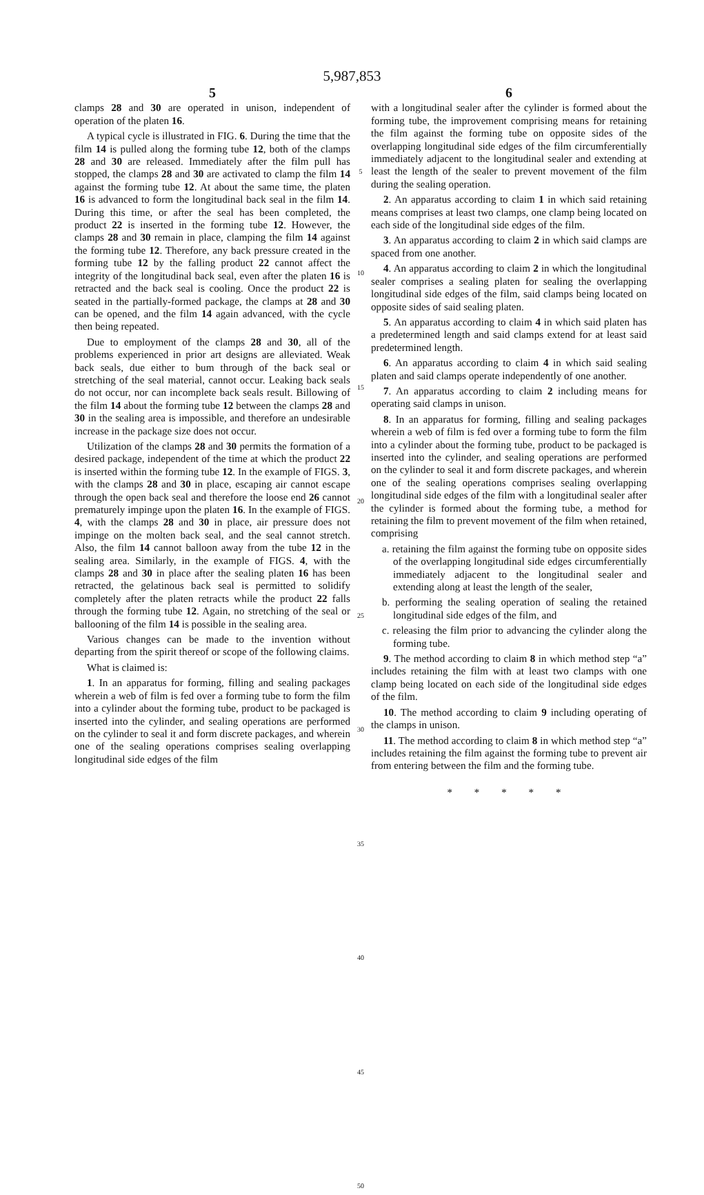5,987,853
5
clamps 28 and 30 are operated in unison, independent of operation of the platen 16.
A typical cycle is illustrated in FIG. 6. During the time that the film 14 is pulled along the forming tube 12, both of the clamps 28 and 30 are released. Immediately after the film pull has stopped, the clamps 28 and 30 are activated to clamp the film 14 against the forming tube 12. At about the same time, the platen 16 is advanced to form the longitudinal back seal in the film 14. During this time, or after the seal has been completed, the product 22 is inserted in the forming tube 12. However, the clamps 28 and 30 remain in place, clamping the film 14 against the forming tube 12. Therefore, any back pressure created in the forming tube 12 by the falling product 22 cannot affect the integrity of the longitudinal back seal, even after the platen 16 is retracted and the back seal is cooling. Once the product 22 is seated in the partially-formed package, the clamps at 28 and 30 can be opened, and the film 14 again advanced, with the cycle then being repeated.
Due to employment of the clamps 28 and 30, all of the problems experienced in prior art designs are alleviated. Weak back seals, due either to bum through of the back seal or stretching of the seal material, cannot occur. Leaking back seals do not occur, nor can incomplete back seals result. Billowing of the film 14 about the forming tube 12 between the clamps 28 and 30 in the sealing area is impossible, and therefore an undesirable increase in the package size does not occur.
Utilization of the clamps 28 and 30 permits the formation of a desired package, independent of the time at which the product 22 is inserted within the forming tube 12. In the example of FIGS. 3, with the clamps 28 and 30 in place, escaping air cannot escape through the open back seal and therefore the loose end 26 cannot prematurely impinge upon the platen 16. In the example of FIGS. 4, with the clamps 28 and 30 in place, air pressure does not impinge on the molten back seal, and the seal cannot stretch. Also, the film 14 cannot balloon away from the tube 12 in the sealing area. Similarly, in the example of FIGS. 4, with the clamps 28 and 30 in place after the sealing platen 16 has been retracted, the gelatinous back seal is permitted to solidify completely after the platen retracts while the product 22 falls through the forming tube 12. Again, no stretching of the seal or ballooning of the film 14 is possible in the sealing area.
Various changes can be made to the invention without departing from the spirit thereof or scope of the following claims.
What is claimed is:
1. In an apparatus for forming, filling and sealing packages wherein a web of film is fed over a forming tube to form the film into a cylinder about the forming tube, product to be packaged is inserted into the cylinder, and sealing operations are performed on the cylinder to seal it and form discrete packages, and wherein one of the sealing operations comprises sealing overlapping longitudinal side edges of the film
5
10
15
20
25
30
35
40
45
50
6
with a longitudinal sealer after the cylinder is formed about the forming tube, the improvement comprising means for retaining the film against the forming tube on opposite sides of the overlapping longitudinal side edges of the film circumferentially immediately adjacent to the longitudinal sealer and extending at least the length of the sealer to prevent movement of the film during the sealing operation.
2. An apparatus according to claim 1 in which said retaining means comprises at least two clamps, one clamp being located on each side of the longitudinal side edges of the film.
3. An apparatus according to claim 2 in which said clamps are spaced from one another.
4. An apparatus according to claim 2 in which the longitudinal sealer comprises a sealing platen for sealing the overlapping longitudinal side edges of the film, said clamps being located on opposite sides of said sealing platen.
5. An apparatus according to claim 4 in which said platen has a predetermined length and said clamps extend for at least said predetermined length.
6. An apparatus according to claim 4 in which said sealing platen and said clamps operate independently of one another.
7. An apparatus according to claim 2 including means for operating said clamps in unison.
8. In an apparatus for forming, filling and sealing packages wherein a web of film is fed over a forming tube to form the film into a cylinder about the forming tube, product to be packaged is inserted into the cylinder, and sealing operations are performed on the cylinder to seal it and form discrete packages, and wherein one of the sealing operations comprises sealing overlapping longitudinal side edges of the film with a longitudinal sealer after the cylinder is formed about the forming tube, a method for retaining the film to prevent movement of the film when retained, comprising
a. retaining the film against the forming tube on opposite sides of the overlapping longitudinal side edges circumferentially immediately adjacent to the longitudinal sealer and extending along at least the length of the sealer,
b. performing the sealing operation of sealing the retained longitudinal side edges of the film, and
c. releasing the film prior to advancing the cylinder along the forming tube.
9. The method according to claim 8 in which method step “a” includes retaining the film with at least two clamps with one clamp being located on each side of the longitudinal side edges of the film.
10. The method according to claim 9 including operating of the clamps in unison.
11. The method according to claim 8 in which method step “a” includes retaining the film against the forming tube to prevent air from entering between the film and the forming tube.
* * * * *